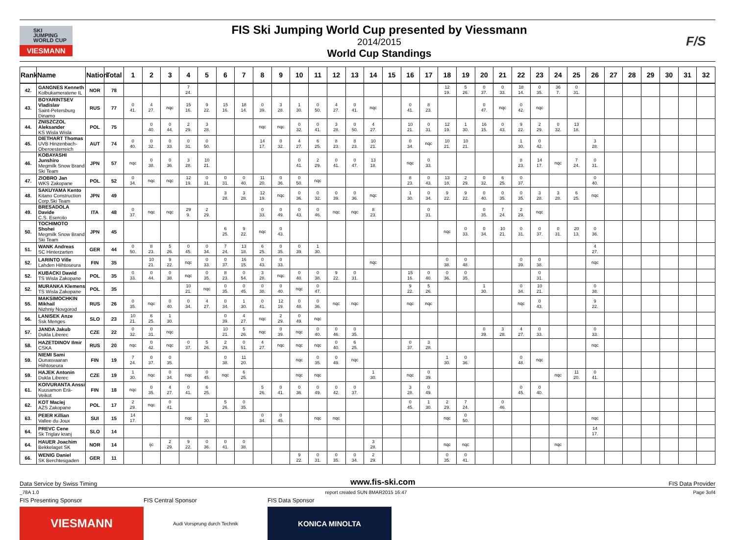SKI
JUMPING
WORLD CUP
VIESMANN
FIS Ski Jumping World Cup presented by Viessmann
2014/2015
World Cup Standings
F/S
| Rank | Name | Nation | Total | 1 | 2 | 3 | 4 | 5 | 6 | 7 | 8 | 9 | 10 | 11 | 12 | 13 | 14 | 15 | 16 | 17 | 18 | 19 | 20 | 21 | 22 | 23 | 24 | 25 | 26 | 27 | 28 | 29 | 30 | 31 | 32 |
| --- | --- | --- | --- | --- | --- | --- | --- | --- | --- | --- | --- | --- | --- | --- | --- | --- | --- | --- | --- | --- | --- | --- | --- | --- | --- | --- | --- | --- | --- | --- | --- | --- | --- | --- | --- |
| 42. | GANGNES Kenneth Kolbukameratene IL | NOR | 78 | | | | 7 24. | | | | | | | | | | | | | | 12 19. | 5 26. | 0 37. | 0 33. | 18 14. | 0 35. | 36 7. | 0 31. | | | | | | | |
| 43. | BOYARINTSEV Vladislav Saint-Petersburg Dinamo | RUS | 77 | 0 41. | 4 27. | nqc | 15 16. | 9 22. | 15 16. | 18 14. | 0 39. | 3 28. | 1 30. | 0 50. | 4 27. | 0 41. | nqc | | 0 41. | 8 23. | | | 0 47. | nqc | 0 42. | nqc | | | | | | | | | |
| 44. | ZNISZCZOL Aleksander KS Wisla Wisla | POL | 75 | | 0 40. | 0 44. | 2 29. | 3 28. | | | nqc | nqc | 0 32. | 0 41. | 3 28. | 0 50. | 4 27. | | 10 21. | 0 31. | 12 19. | 1 30. | 16 15. | 0 43. | 9 22. | 2 29. | 0 32. | 13 18. | | | | | | | |
| 45. | DIETHART Thomas UVB Hinzenbach-Oberoesterreich | AUT | 74 | 0 40. | 0 32. | 0 33. | 0 31. | 0 50. | | | 14 17. | 0 32. | 4 27. | 6 25. | 8 23. | 8 23. | 10 21. | | 0 34. | nqc | 10 21. | 10 21. | | | 1 30. | 0 42. | | | 3 28. | | | | | | |
| 46. | KOBAYASHI Junshiro Megmilk Snow Brand Ski Team | JPN | 57 | nqc | 0 38. | 0 36. | 3 28. | 10 21. | | | | | 0 41. | 2 29. | 0 41. | 0 47. | 13 18. | | nqc | 0 33. | | | | | 8 23. | 14 17. | nqc | 7 24. | 0 31. | | | | | | |
| 47. | ZIOBRO Jan WKS Zakopane | POL | 52 | 0 34. | nqc | nqc | 12 19. | 0 31. | 0 31. | 0 40. | 11 20. | 0 36. | 0 50. | nqc | | | | | 8 23. | 0 43. | 13 18. | 2 29. | 0 32. | 6 25. | 0 37. | | | | 0 40. | | | | | | |
| 48. | SAKUYAMA Kento Kitano Construction Corp.Ski Team | JPN | 49 | | | | | | 3 28. | 3 28. | 12 19. | nqc | 0 36. | 0 32. | 0 39. | 0 36. | nqc | | 1 30. | 0 34. | 9 22. | 9 22. | 0 40. | 0 35. | 0 35. | 3 28. | 3 28. | 6 25. | nqc | | | | | | |
| 49. | BRESADOLA Davide C.S. Esercito | ITA | 48 | 0 37. | nqc | nqc | 29 9. | 2 29. | | | 0 33. | 0 49. | 0 43. | 0 46. | nqc | nqc | 8 23. | | | 0 31. | | | 0 35. | 7 24. | 2 29. | nqc | | | | | | | | | |
| 50. | TOCHIMOTO Shohei Megmilk Snow Brand Ski Team | JPN | 45 | | | | | | 6 25. | 9 22. | nqc | 0 43. | | | | | | | | | nqc | 0 33. | 0 34. | 10 21. | 0 31. | 0 37. | 0 31. | 20 13. | 0 36. | | | | | | |
| 51. | WANK Andreas SC Hinterzarten | GER | 44 | 0 50. | 8 23. | 5 26. | 0 45. | 0 34. | 7 24. | 13 18. | 6 25. | 0 35. | 0 39. | 1 30. | | | | | | | | | | | | | | | 4 27. | | | | | | |
| 52. | LARINTO Ville Lahden Hiihtoseura | FIN | 35 | | 10 21. | 9 22. | nqc | 0 33. | 0 37. | 16 15. | 0 43. | 0 33. | | | | | nqc | | | | 0 38. | 0 48. | | | 0 39. | 0 38. | | | nqc | | | | | | |
| 52. | KUBACKI Dawid TS Wisla Zakopane | POL | 35 | 0 33. | 0 44. | 0 38. | nqc | 0 35. | 8 23. | 0 54. | 3 28. | nqc | 0 40. | 0 38. | 9 22. | 0 31. | | | 15 16. | 0 40. | 0 36. | 0 35. | | | | 0 31. | | | | | | | | | |
| 52. | MURANKA Klemens TS Wisla Zakopane | POL | 35 | | | | 10 21. | nqc | 0 35. | 0 45. | 0 38. | 0 40. | nqc | 0 47. | | | | | 9 22. | 5 26. | | | 1 30. | | 0 34. | 10 21. | | | 0 38. | | | | | | |
| 55. | MAKSIMOCHKIN Mikhail Nizhniy Novgorod | RUS | 26 | 0 35. | nqc | 0 40. | 0 34. | 4 27. | 0 34. | 1 30. | 0 41. | 12 19. | 0 48. | 0 36. | nqc | nqc | | | nqc | nqc | | | | | nqc | 0 43. | | | 9 22. | | | | | | |
| 56. | LANISEK Anze Ssk Menges | SLO | 23 | 10 21. | 6 25. | 1 30. | | | 0 39. | 4 27. | nqc | 2 29. | 0 49. | nqc | | | | | | | | | | | | | | | | | | | | | |
| 57. | JANDA Jakub Dukla Liberec | CZE | 22 | 0 32. | 0 31. | nqc | | | 10 21. | 5 26. | nqc | 0 39. | nqc | 0 40. | 0 46. | 0 35. | | | | | | | 0 39. | 3 28. | 4 27. | 0 33. | | | 0 33. | | | | | | |
| 58. | HAZETDINOV Ilmir CSKA | RUS | 20 | nqc | 0 42. | nqc | 0 37. | 5 26. | 2 29. | 0 51. | 4 27. | nqc | nqc | nqc | 0 40. | 6 25. | | | 0 37. | 3 28. | | | | | | | | | nqc | | | | | | |
| 59. | NIEMI Sami Ounasvaaran Hiihtoseura | FIN | 19 | 7 24. | 0 37. | 0 35. | | | 0 38. | 11 20. | | | nqc | 0 35. | 0 49. | nqc | | | | | 1 30. | 0 36. | | | 0 48. | nqc | | | | | | | | | |
| 59. | HAJEK Antonin Dukla Liberec | CZE | 19 | 1 30. | nqc | 0 34. | nqc | 0 45. | nqc | 6 25. | | | nqc | nqc | | | 1 30. | | nqc | 0 39. | | | | | | | nqc | 11 20. | 0 41. | | | | | | |
| 61. | KOIVURANTA Anssi Kuusamon Erä-Veikot | FIN | 18 | nqc | 0 35. | 4 27. | 0 41. | 6 25. | | | 5 26. | 0 41. | 0 36. | 0 49. | 0 42. | 0 37. | | | 3 28. | 0 49. | | | | | 0 45. | 0 40. | | | | | | | | | |
| 62. | KOT Maciej AZS Zakopane | POL | 17 | 2 29. | nqc | 0 41. | | | 5 26. | 0 35. | | | | | | | | | 0 45. | 1 30. | 2 29. | 7 24. | | 0 46. | | | | | | | | | | | |
| 63. | PEIER Killian Vallee du Joux | SUI | 15 | 14 17. | | | nqc | 1 30. | | | 0 34. | 0 45. | | nqc | nqc | | | | | | nqc | 0 50. | | | | | | | nqc | | | | | | |
| 64. | PREVC Cene Sk Triglav kranj | SLO | 14 | | | | | | | | | | | | | | | | | | | | | | | | | | 14 17. | | | | | | |
| 64. | HAUER Joachim Bekkelaget SK | NOR | 14 | | ijc | 2 29. | 9 22. | 0 36. | 0 41. | 0 38. | | | | | | | 3 28. | | | | nqc | nqc | | | | | nqc | | | | | | | | |
| 66. | WENIG Daniel SK Berchtesgaden | GER | 11 | | | | | | | | | | 9 22. | 0 31. | 0 35. | 0 34. | 2 29. | | | | 0 35. | 0 41. | | | | | | | | | | | | | |
Data Service by Swiss Timing www.fis-ski.com FIS Data Provider
_78A 1.0 report created SUN 8MAR2015 16:47 Page 3of4
FIS Presenting Sponsor
VIESMANN
FIS Central Sponsor
Audi Vorsprung durch Technik
FIS Data Sponsor
KONICA MINOLTA